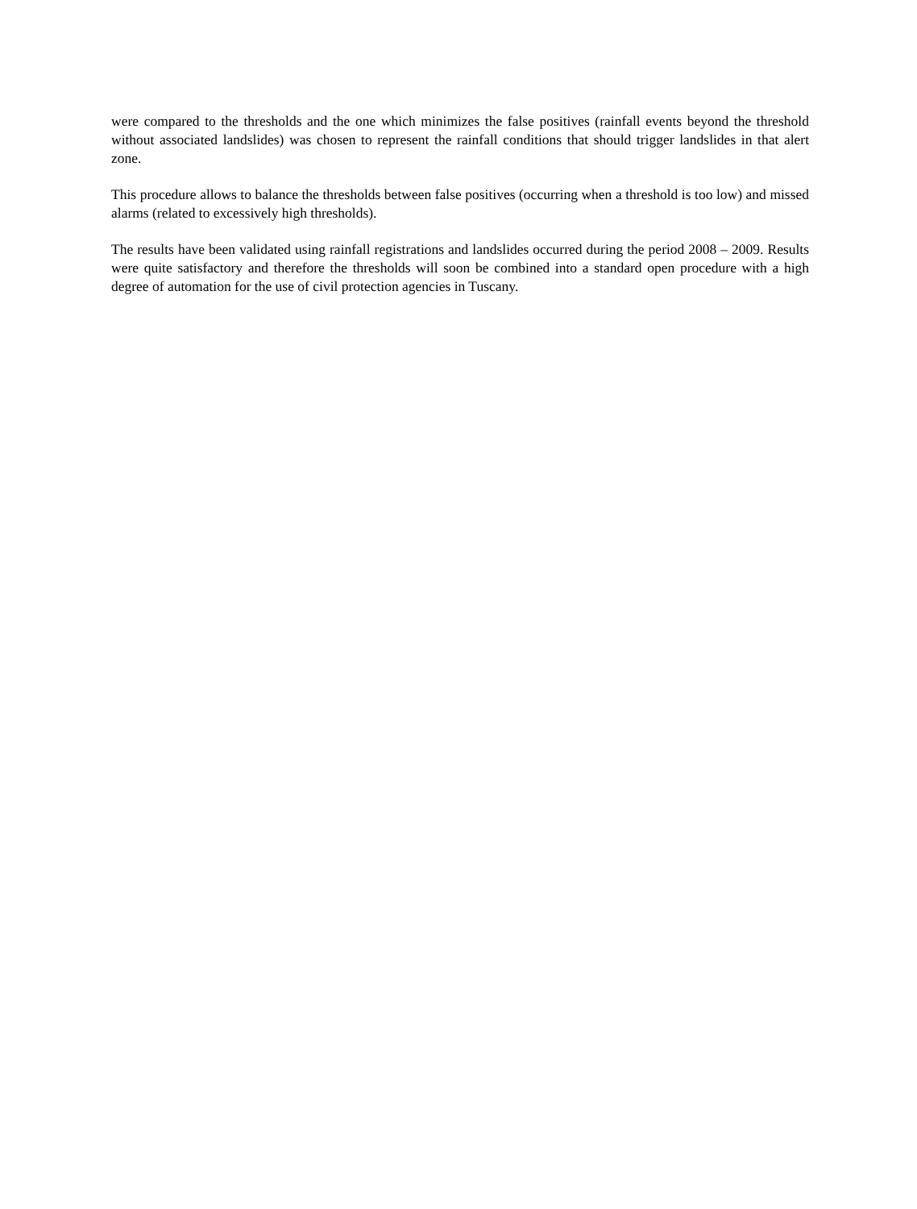were compared to the thresholds and the one which minimizes the false positives (rainfall events beyond the threshold without associated landslides) was chosen to represent the rainfall conditions that should trigger landslides in that alert zone.
This procedure allows to balance the thresholds between false positives (occurring when a threshold is too low) and missed alarms (related to excessively high thresholds).
The results have been validated using rainfall registrations and landslides occurred during the period 2008 – 2009. Results were quite satisfactory and therefore the thresholds will soon be combined into a standard open procedure with a high degree of automation for the use of civil protection agencies in Tuscany.